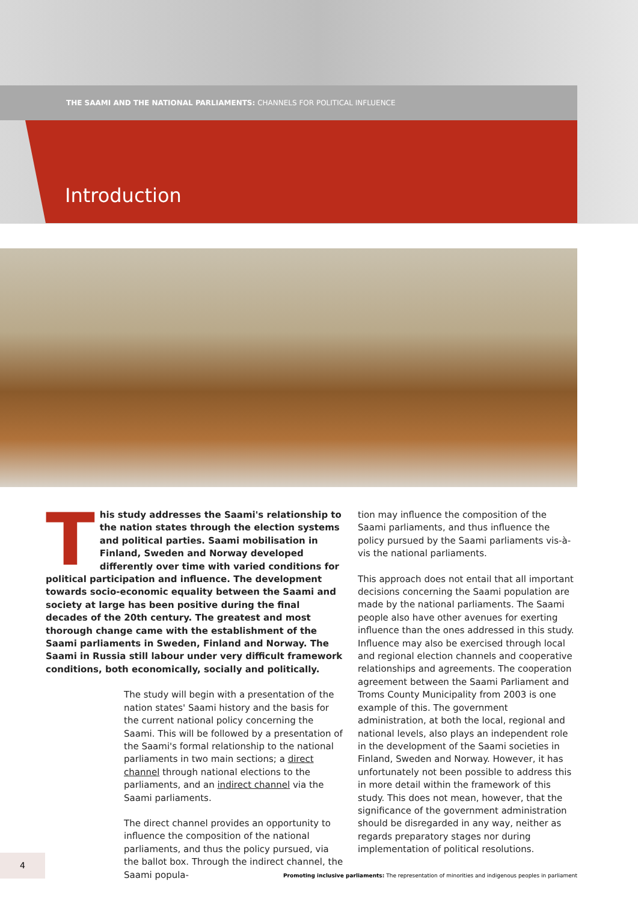THE SAAMI AND THE NATIONAL PARLIAMENTS: CHANNELS FOR POLITICAL INFLUENCE
Introduction
This study addresses the Saami's relationship to the nation states through the election systems and political parties. Saami mobilisation in Finland, Sweden and Norway developed differently over time with varied conditions for political participation and influence. The development towards socio-economic equality between the Saami and society at large has been positive during the final decades of the 20th century. The greatest and most thorough change came with the establishment of the Saami parliaments in Sweden, Finland and Norway. The Saami in Russia still labour under very difficult framework conditions, both economically, socially and politically.
The study will begin with a presentation of the nation states' Saami history and the basis for the current national policy concerning the Saami. This will be followed by a presentation of the Saami's formal relationship to the national parliaments in two main sections; a direct channel through national elections to the parliaments, and an indirect channel via the Saami parliaments.
The direct channel provides an opportunity to influence the composition of the national parliaments, and thus the policy pursued, via the ballot box. Through the indirect channel, the Saami popula-
tion may influence the composition of the Saami parliaments, and thus influence the policy pursued by the Saami parliaments vis-à-vis the national parliaments.
This approach does not entail that all important decisions concerning the Saami population are made by the national parliaments. The Saami people also have other avenues for exerting influence than the ones addressed in this study. Influence may also be exercised through local and regional election channels and cooperative relationships and agreements. The cooperation agreement between the Saami Parliament and Troms County Municipality from 2003 is one example of this. The government administration, at both the local, regional and national levels, also plays an independent role in the development of the Saami societies in Finland, Sweden and Norway. However, it has unfortunately not been possible to address this in more detail within the framework of this study. This does not mean, however, that the significance of the government administration should be disregarded in any way, neither as regards preparatory stages nor during implementation of political resolutions.
4
Promoting inclusive parliaments: The representation of minorities and indigenous peoples in parliament